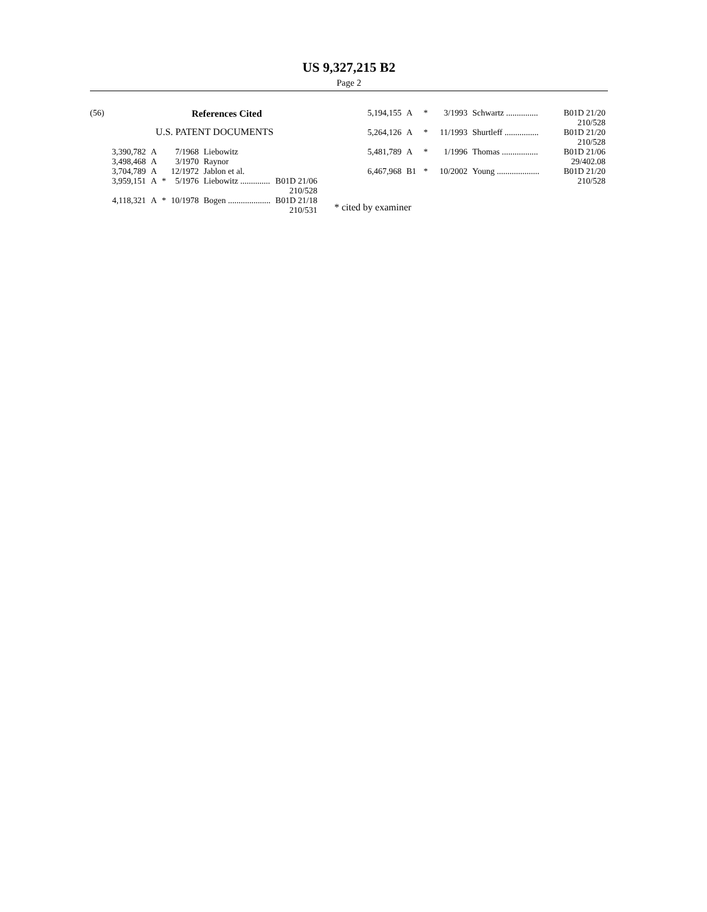US 9,327,215 B2
Page 2
(56) References Cited
U.S. PATENT DOCUMENTS
| 3,390,782 | A | | 7/1968 | Liebowitz | |
| 3,498,468 | A | | 3/1970 | Raynor | |
| 3,704,789 | A | | 12/1972 | Jablon et al. | |
| 3,959,151 | A | * | 5/1976 | Liebowitz .............. | B01D 21/06 |
| 210/528 | | | | | |
| 4,118,321 | A | * | 10/1978 | Bogen .................... | B01D 21/18 |
| 210/531 | | | | | |
| 5,194,155 | A | * | 3/1993 | Schwartz ............... | B01D 21/20 |
| 210/528 | | | | | |
| 5,264,126 | A | * | 11/1993 | Shurtleff ................ | B01D 21/20 |
| 210/528 | | | | | |
| 5,481,789 | A | * | 1/1996 | Thomas ................. | B01D 21/06 |
| 29/402.08 | | | | | |
| 6,467,968 | B1 | * | 10/2002 | Young .................... | B01D 21/20 |
| 210/528 | | | | | |
* cited by examiner